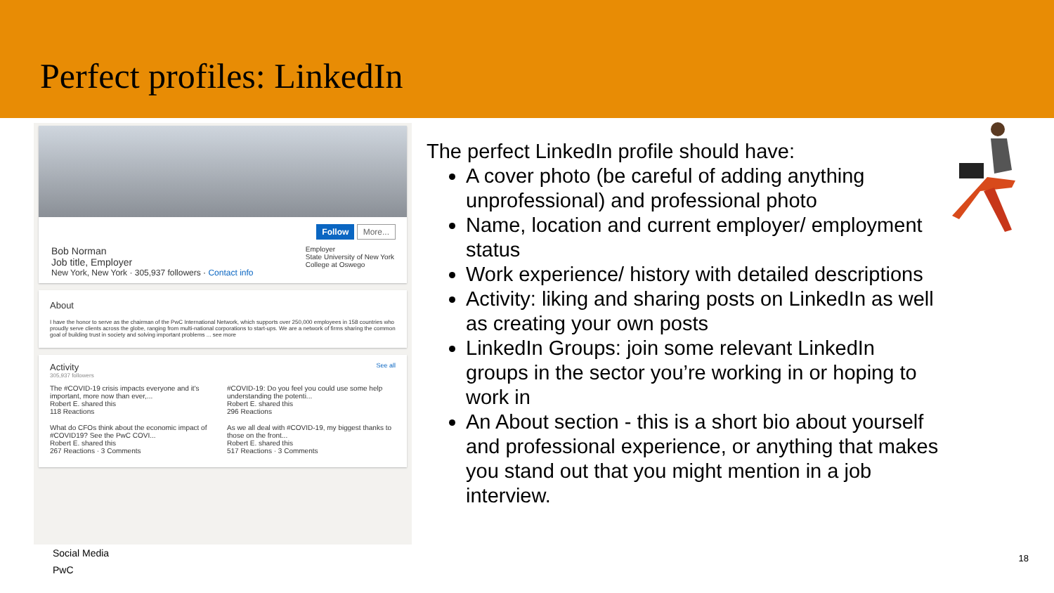Perfect profiles: LinkedIn
Follow More...
Bob Norman
Job title, Employer
New York, New York · 305,937 followers · Contact info
Employer
State University of New York
College at Oswego
About
I have the honor to serve as the chairman of the PwC International Network, which supports over 250,000 employees in 158 countries who proudly serve clients across the globe, ranging from multi-national corporations to start-ups. We are a network of firms sharing the common goal of building trust in society and solving important problems ... see more
Activity See all
305,937 followers
The #COVID-19 crisis impacts everyone and it's important, more now than ever,...
Robert E. shared this
118 Reactions
#COVID-19: Do you feel you could use some help understanding the potenti...
Robert E. shared this
296 Reactions
What do CFOs think about the economic impact of #COVID19? See the PwC COVI...
Robert E. shared this
267 Reactions · 3 Comments
As we all deal with #COVID-19, my biggest thanks to those on the front...
Robert E. shared this
517 Reactions · 3 Comments
The perfect LinkedIn profile should have:
A cover photo (be careful of adding anything unprofessional) and professional photo
Name, location and current employer/ employment status
Work experience/ history with detailed descriptions
Activity: liking and sharing posts on LinkedIn as well as creating your own posts
LinkedIn Groups: join some relevant LinkedIn groups in the sector you’re working in or hoping to work in
An About section - this is a short bio about yourself and professional experience, or anything that makes you stand out that you might mention in a job interview.
Social Media
PwC
18